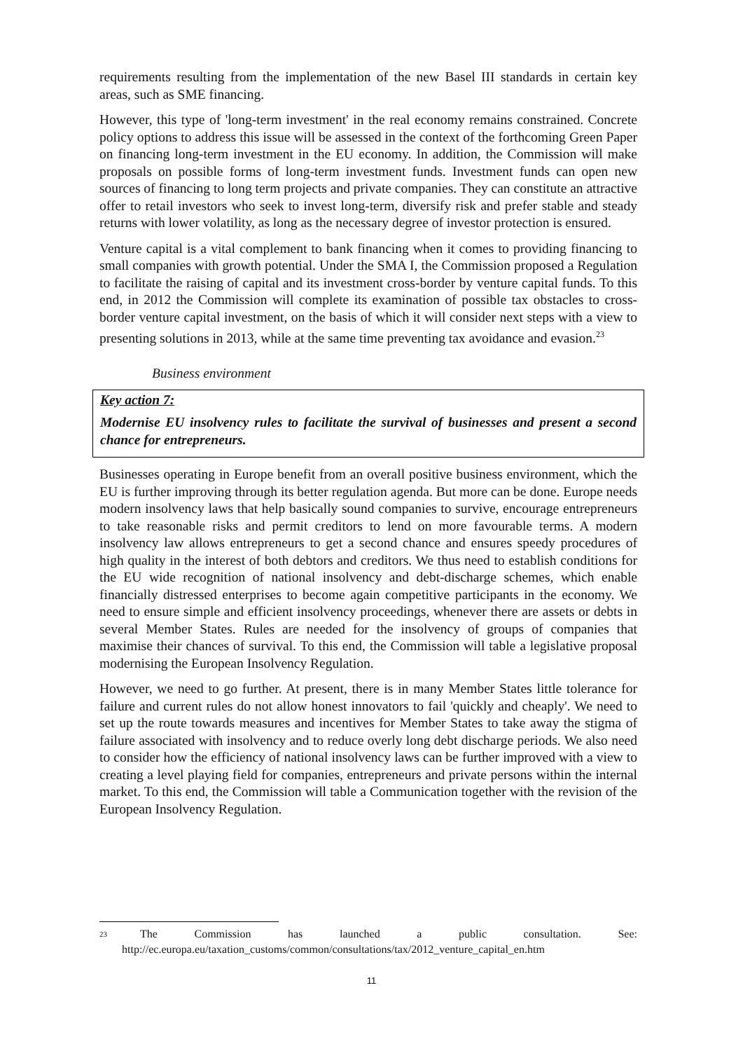requirements resulting from the implementation of the new Basel III standards in certain key areas, such as SME financing.
However, this type of 'long-term investment' in the real economy remains constrained. Concrete policy options to address this issue will be assessed in the context of the forthcoming Green Paper on financing long-term investment in the EU economy. In addition, the Commission will make proposals on possible forms of long-term investment funds. Investment funds can open new sources of financing to long term projects and private companies. They can constitute an attractive offer to retail investors who seek to invest long-term, diversify risk and prefer stable and steady returns with lower volatility, as long as the necessary degree of investor protection is ensured.
Venture capital is a vital complement to bank financing when it comes to providing financing to small companies with growth potential. Under the SMA I, the Commission proposed a Regulation to facilitate the raising of capital and its investment cross-border by venture capital funds. To this end, in 2012 the Commission will complete its examination of possible tax obstacles to cross-border venture capital investment, on the basis of which it will consider next steps with a view to presenting solutions in 2013, while at the same time preventing tax avoidance and evasion.<sup>23</sup>
Business environment
Key action 7:
Modernise EU insolvency rules to facilitate the survival of businesses and present a second chance for entrepreneurs.
Businesses operating in Europe benefit from an overall positive business environment, which the EU is further improving through its better regulation agenda. But more can be done. Europe needs modern insolvency laws that help basically sound companies to survive, encourage entrepreneurs to take reasonable risks and permit creditors to lend on more favourable terms. A modern insolvency law allows entrepreneurs to get a second chance and ensures speedy procedures of high quality in the interest of both debtors and creditors. We thus need to establish conditions for the EU wide recognition of national insolvency and debt-discharge schemes, which enable financially distressed enterprises to become again competitive participants in the economy. We need to ensure simple and efficient insolvency proceedings, whenever there are assets or debts in several Member States. Rules are needed for the insolvency of groups of companies that maximise their chances of survival. To this end, the Commission will table a legislative proposal modernising the European Insolvency Regulation.
However, we need to go further. At present, there is in many Member States little tolerance for failure and current rules do not allow honest innovators to fail 'quickly and cheaply'. We need to set up the route towards measures and incentives for Member States to take away the stigma of failure associated with insolvency and to reduce overly long debt discharge periods. We also need to consider how the efficiency of national insolvency laws can be further improved with a view to creating a level playing field for companies, entrepreneurs and private persons within the internal market. To this end, the Commission will table a Communication together with the revision of the European Insolvency Regulation.
<sup>23</sup> The Commission has launched a public consultation. See:
http://ec.europa.eu/taxation_customs/common/consultations/tax/2012_venture_capital_en.htm
11